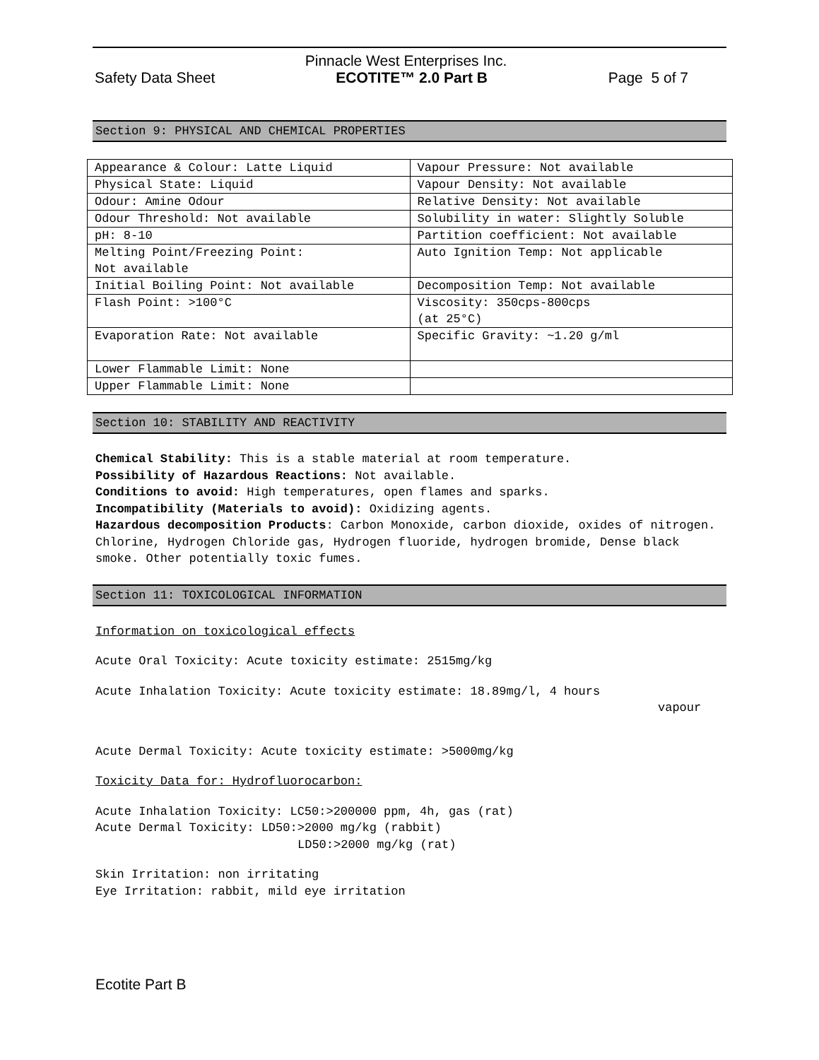Pinnacle West Enterprises Inc.
Safety Data Sheet ECOTITE™ 2.0 Part B Page 5 of 7
Section 9: PHYSICAL AND CHEMICAL PROPERTIES
| Appearance & Colour: Latte Liquid | Vapour Pressure: Not available |
| Physical State: Liquid | Vapour Density: Not available |
| Odour: Amine Odour | Relative Density: Not available |
| Odour Threshold: Not available | Solubility in water: Slightly Soluble |
| pH: 8-10 | Partition coefficient: Not available |
| Melting Point/Freezing Point: Not available | Auto Ignition Temp: Not applicable |
| Initial Boiling Point: Not available | Decomposition Temp: Not available |
| Flash Point: >100°C | Viscosity: 350cps-800cps (at 25°C) |
| Evaporation Rate: Not available | Specific Gravity: ~1.20 g/ml |
| Lower Flammable Limit: None | |
| Upper Flammable Limit: None | |
Section 10: STABILITY AND REACTIVITY
Chemical Stability: This is a stable material at room temperature.
Possibility of Hazardous Reactions: Not available.
Conditions to avoid: High temperatures, open flames and sparks.
Incompatibility (Materials to avoid): Oxidizing agents.
Hazardous decomposition Products: Carbon Monoxide, carbon dioxide, oxides of nitrogen. Chlorine, Hydrogen Chloride gas, Hydrogen fluoride, hydrogen bromide, Dense black smoke. Other potentially toxic fumes.
Section 11: TOXICOLOGICAL INFORMATION
Information on toxicological effects
Acute Oral Toxicity: Acute toxicity estimate: 2515mg/kg
Acute Inhalation Toxicity: Acute toxicity estimate: 18.89mg/l, 4 hours
vapour
Acute Dermal Toxicity: Acute toxicity estimate: >5000mg/kg
Toxicity Data for: Hydrofluorocarbon:
Acute Inhalation Toxicity: LC50:>200000 ppm, 4h, gas (rat)
Acute Dermal Toxicity: LD50:>2000 mg/kg (rabbit)
LD50:>2000 mg/kg (rat)
Skin Irritation: non irritating
Eye Irritation: rabbit, mild eye irritation
Ecotite Part B